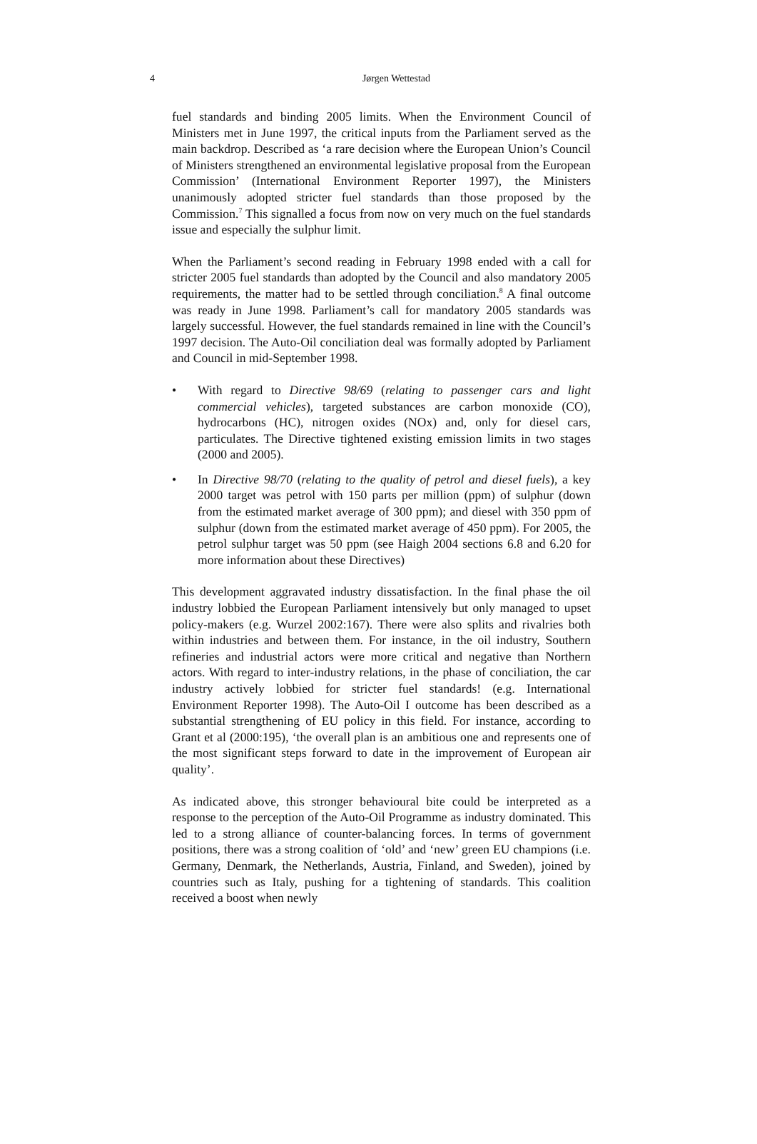4
Jørgen Wettestad
fuel standards and binding 2005 limits. When the Environment Council of Ministers met in June 1997, the critical inputs from the Parliament served as the main backdrop. Described as ‘a rare decision where the European Union’s Council of Ministers strengthened an environmental legislative proposal from the European Commission’ (International Environment Reporter 1997), the Ministers unanimously adopted stricter fuel standards than those proposed by the Commission.<sup>7</sup> This signalled a focus from now on very much on the fuel standards issue and especially the sulphur limit.
When the Parliament’s second reading in February 1998 ended with a call for stricter 2005 fuel standards than adopted by the Council and also mandatory 2005 requirements, the matter had to be settled through conciliation.<sup>8</sup> A final outcome was ready in June 1998. Parliament’s call for mandatory 2005 standards was largely successful. However, the fuel standards remained in line with the Council’s 1997 decision. The Auto-Oil conciliation deal was formally adopted by Parliament and Council in mid-September 1998.
• With regard to Directive 98/69 (relating to passenger cars and light commercial vehicles), targeted substances are carbon monoxide (CO), hydrocarbons (HC), nitrogen oxides (NOx) and, only for diesel cars, particulates. The Directive tightened existing emission limits in two stages (2000 and 2005).
• In Directive 98/70 (relating to the quality of petrol and diesel fuels), a key 2000 target was petrol with 150 parts per million (ppm) of sulphur (down from the estimated market average of 300 ppm); and diesel with 350 ppm of sulphur (down from the estimated market average of 450 ppm). For 2005, the petrol sulphur target was 50 ppm (see Haigh 2004 sections 6.8 and 6.20 for more information about these Directives)
This development aggravated industry dissatisfaction. In the final phase the oil industry lobbied the European Parliament intensively but only managed to upset policy-makers (e.g. Wurzel 2002:167). There were also splits and rivalries both within industries and between them. For instance, in the oil industry, Southern refineries and industrial actors were more critical and negative than Northern actors. With regard to inter-industry relations, in the phase of conciliation, the car industry actively lobbied for stricter fuel standards! (e.g. International Environment Reporter 1998). The Auto-Oil I outcome has been described as a substantial strengthening of EU policy in this field. For instance, according to Grant et al (2000:195), ‘the overall plan is an ambitious one and represents one of the most significant steps forward to date in the improvement of European air quality’.
As indicated above, this stronger behavioural bite could be interpreted as a response to the perception of the Auto-Oil Programme as industry dominated. This led to a strong alliance of counter-balancing forces. In terms of government positions, there was a strong coalition of ‘old’ and ‘new’ green EU champions (i.e. Germany, Denmark, the Netherlands, Austria, Finland, and Sweden), joined by countries such as Italy, pushing for a tightening of standards. This coalition received a boost when newly